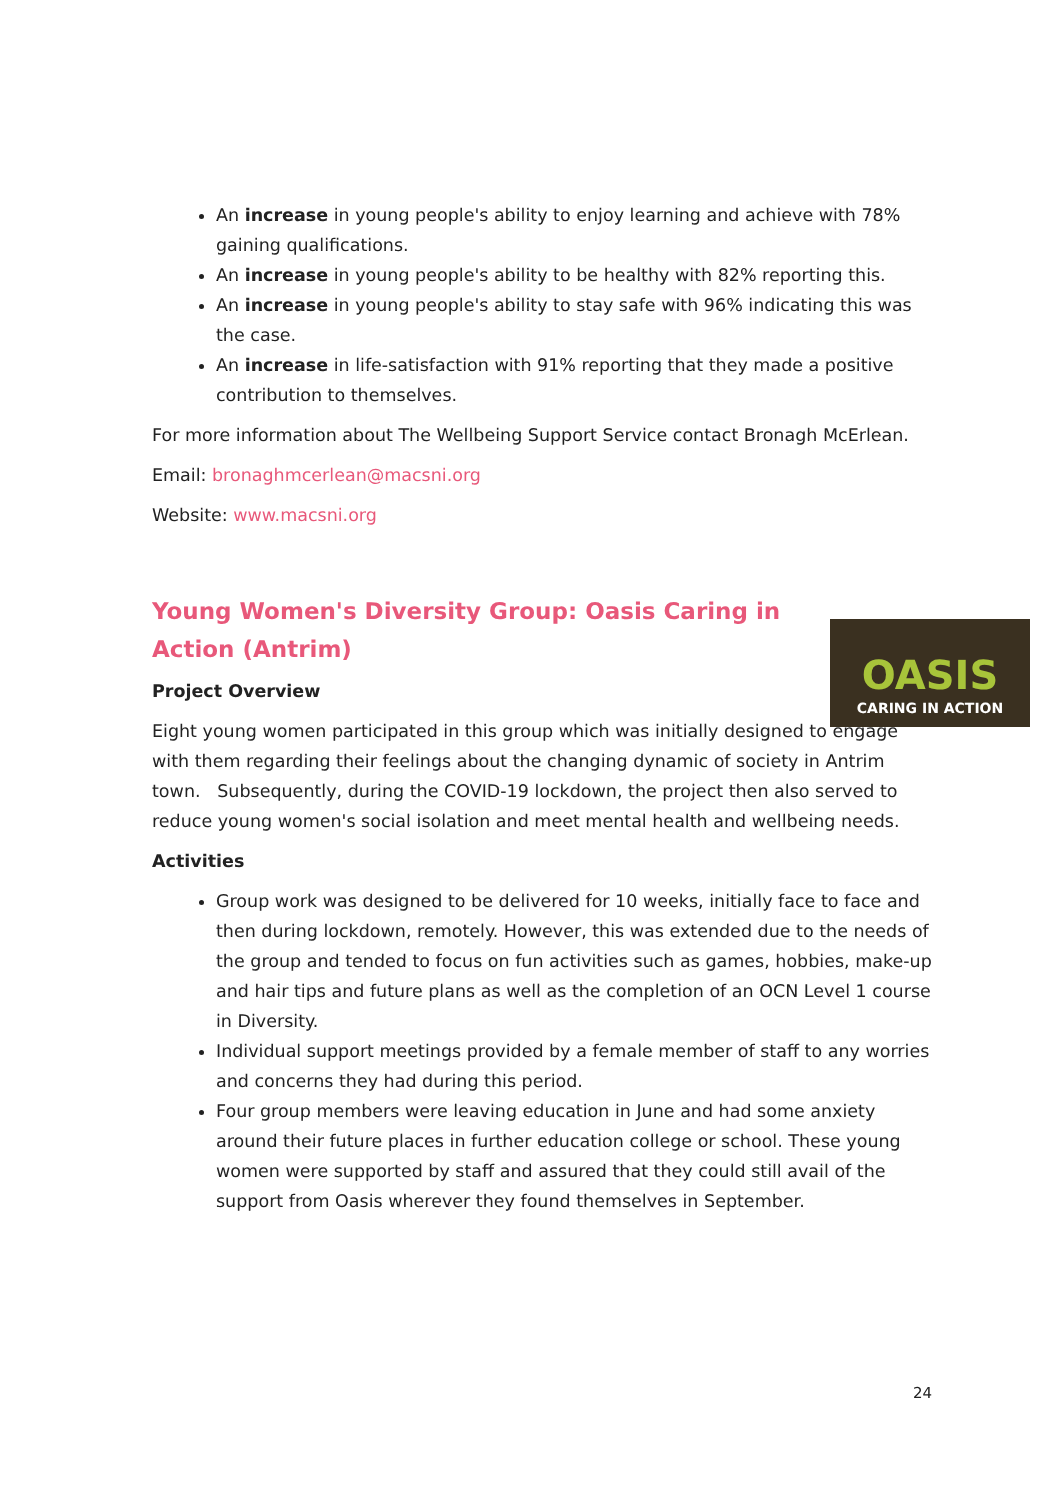An increase in young people's ability to enjoy learning and achieve with 78% gaining qualifications.
An increase in young people's ability to be healthy with 82% reporting this.
An increase in young people's ability to stay safe with 96% indicating this was the case.
An increase in life-satisfaction with 91% reporting that they made a positive contribution to themselves.
For more information about The Wellbeing Support Service contact Bronagh McErlean.
Email: bronaghmcerlean@macsni.org
Website: www.macsni.org
Young Women's Diversity Group: Oasis Caring in Action (Antrim)
Project Overview
Eight young women participated in this group which was initially designed to engage with them regarding their feelings about the changing dynamic of society in Antrim town. Subsequently, during the COVID-19 lockdown, the project then also served to reduce young women's social isolation and meet mental health and wellbeing needs.
Activities
Group work was designed to be delivered for 10 weeks, initially face to face and then during lockdown, remotely. However, this was extended due to the needs of the group and tended to focus on fun activities such as games, hobbies, make-up and hair tips and future plans as well as the completion of an OCN Level 1 course in Diversity.
Individual support meetings provided by a female member of staff to any worries and concerns they had during this period.
Four group members were leaving education in June and had some anxiety around their future places in further education college or school. These young women were supported by staff and assured that they could still avail of the support from Oasis wherever they found themselves in September.
OASIS
CARING IN ACTION
24